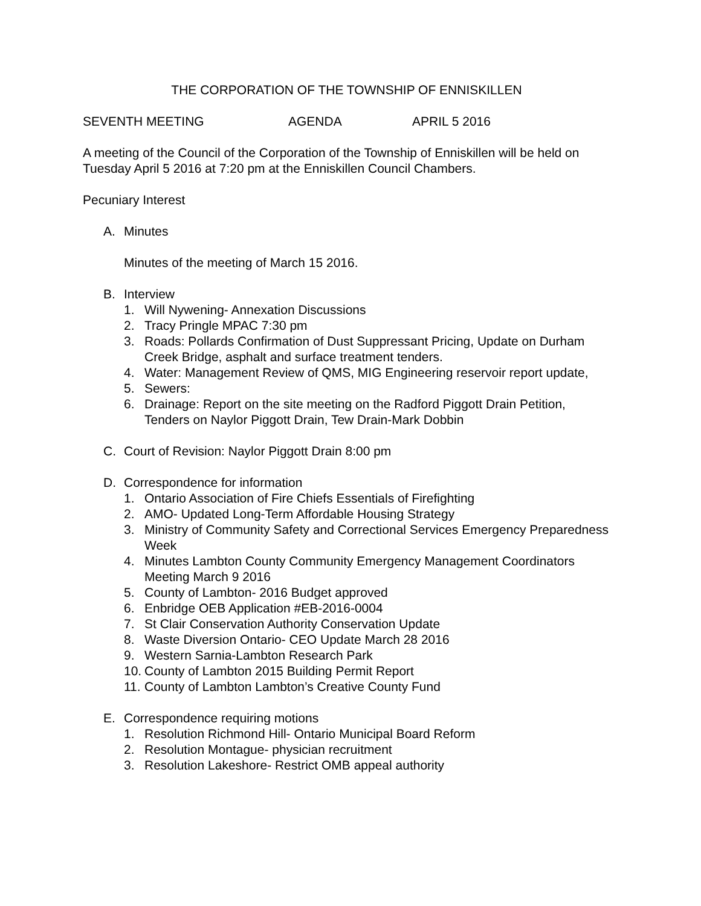THE CORPORATION OF THE TOWNSHIP OF ENNISKILLEN
SEVENTH MEETING AGENDA APRIL 5 2016
A meeting of the Council of the Corporation of the Township of Enniskillen will be held on Tuesday April 5 2016 at 7:20 pm at the Enniskillen Council Chambers.
Pecuniary Interest
A. Minutes
Minutes of the meeting of March 15 2016.
B. Interview
1. Will Nywening- Annexation Discussions
2. Tracy Pringle MPAC 7:30 pm
3. Roads: Pollards Confirmation of Dust Suppressant Pricing, Update on Durham Creek Bridge, asphalt and surface treatment tenders.
4. Water: Management Review of QMS, MIG Engineering reservoir report update,
5. Sewers:
6. Drainage: Report on the site meeting on the Radford Piggott Drain Petition, Tenders on Naylor Piggott Drain, Tew Drain-Mark Dobbin
C. Court of Revision: Naylor Piggott Drain 8:00 pm
D. Correspondence for information
1. Ontario Association of Fire Chiefs Essentials of Firefighting
2. AMO- Updated Long-Term Affordable Housing Strategy
3. Ministry of Community Safety and Correctional Services Emergency Preparedness Week
4. Minutes Lambton County Community Emergency Management Coordinators Meeting March 9 2016
5. County of Lambton- 2016 Budget approved
6. Enbridge OEB Application #EB-2016-0004
7. St Clair Conservation Authority Conservation Update
8. Waste Diversion Ontario- CEO Update March 28 2016
9. Western Sarnia-Lambton Research Park
10. County of Lambton 2015 Building Permit Report
11. County of Lambton Lambton’s Creative County Fund
E. Correspondence requiring motions
1. Resolution Richmond Hill- Ontario Municipal Board Reform
2. Resolution Montague- physician recruitment
3. Resolution Lakeshore- Restrict OMB appeal authority